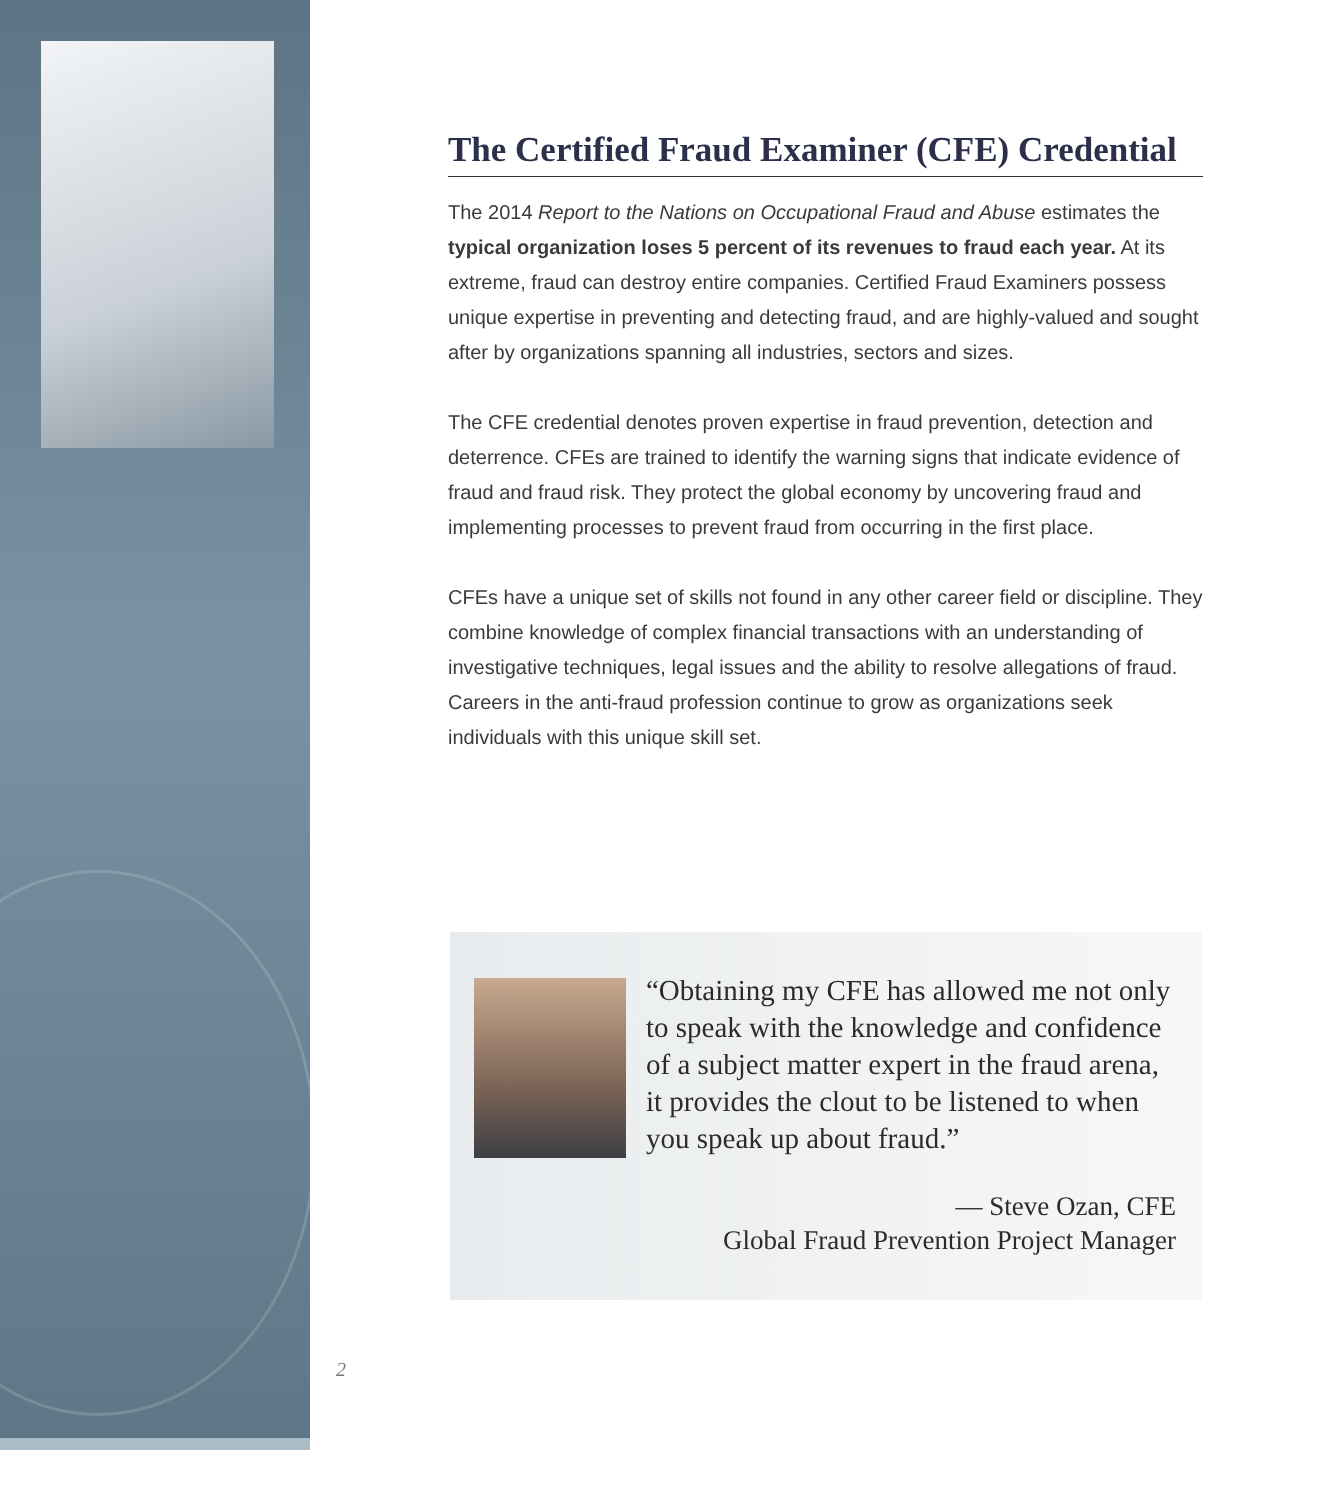The Certified Fraud Examiner (CFE) Credential
The 2014 Report to the Nations on Occupational Fraud and Abuse estimates the typical organization loses 5 percent of its revenues to fraud each year. At its extreme, fraud can destroy entire companies. Certified Fraud Examiners possess unique expertise in preventing and detecting fraud, and are highly-valued and sought after by organizations spanning all industries, sectors and sizes.
The CFE credential denotes proven expertise in fraud prevention, detection and deterrence. CFEs are trained to identify the warning signs that indicate evidence of fraud and fraud risk. They protect the global economy by uncovering fraud and implementing processes to prevent fraud from occurring in the first place.
CFEs have a unique set of skills not found in any other career field or discipline. They combine knowledge of complex financial transactions with an understanding of investigative techniques, legal issues and the ability to resolve allegations of fraud. Careers in the anti-fraud profession continue to grow as organizations seek individuals with this unique skill set.
“Obtaining my CFE has allowed me not only to speak with the knowledge and confidence of a subject matter expert in the fraud arena, it provides the clout to be listened to when you speak up about fraud.”
— Steve Ozan, CFE
Global Fraud Prevention Project Manager
2